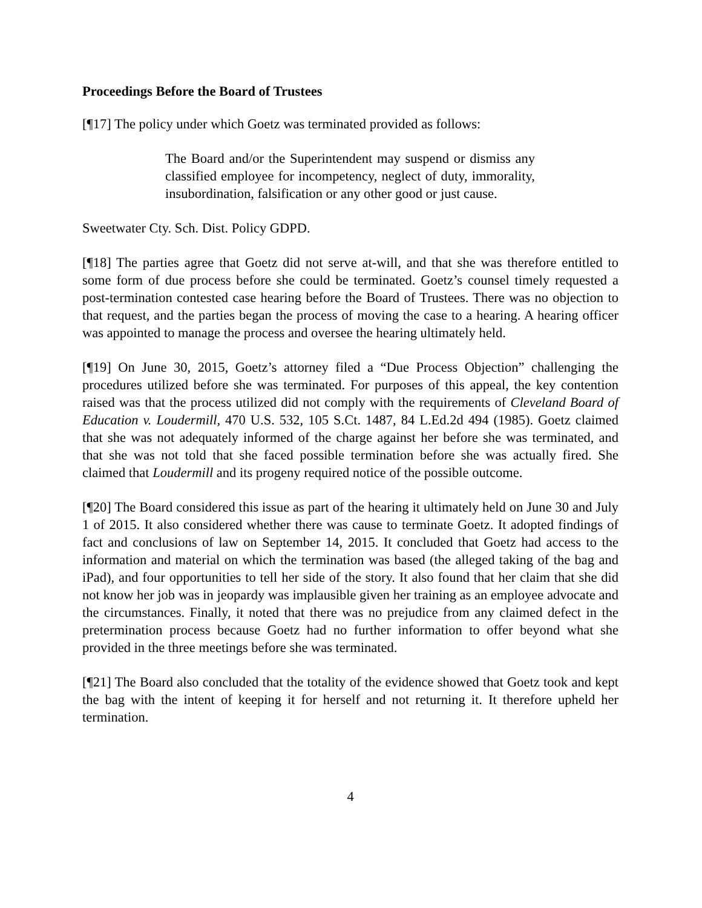Proceedings Before the Board of Trustees
[¶17] The policy under which Goetz was terminated provided as follows:
The Board and/or the Superintendent may suspend or dismiss any classified employee for incompetency, neglect of duty, immorality, insubordination, falsification or any other good or just cause.
Sweetwater Cty. Sch. Dist. Policy GDPD.
[¶18] The parties agree that Goetz did not serve at-will, and that she was therefore entitled to some form of due process before she could be terminated. Goetz’s counsel timely requested a post-termination contested case hearing before the Board of Trustees. There was no objection to that request, and the parties began the process of moving the case to a hearing. A hearing officer was appointed to manage the process and oversee the hearing ultimately held.
[¶19] On June 30, 2015, Goetz’s attorney filed a “Due Process Objection” challenging the procedures utilized before she was terminated. For purposes of this appeal, the key contention raised was that the process utilized did not comply with the requirements of Cleveland Board of Education v. Loudermill, 470 U.S. 532, 105 S.Ct. 1487, 84 L.Ed.2d 494 (1985). Goetz claimed that she was not adequately informed of the charge against her before she was terminated, and that she was not told that she faced possible termination before she was actually fired. She claimed that Loudermill and its progeny required notice of the possible outcome.
[¶20] The Board considered this issue as part of the hearing it ultimately held on June 30 and July 1 of 2015. It also considered whether there was cause to terminate Goetz. It adopted findings of fact and conclusions of law on September 14, 2015. It concluded that Goetz had access to the information and material on which the termination was based (the alleged taking of the bag and iPad), and four opportunities to tell her side of the story. It also found that her claim that she did not know her job was in jeopardy was implausible given her training as an employee advocate and the circumstances. Finally, it noted that there was no prejudice from any claimed defect in the pretermination process because Goetz had no further information to offer beyond what she provided in the three meetings before she was terminated.
[¶21] The Board also concluded that the totality of the evidence showed that Goetz took and kept the bag with the intent of keeping it for herself and not returning it. It therefore upheld her termination.
4